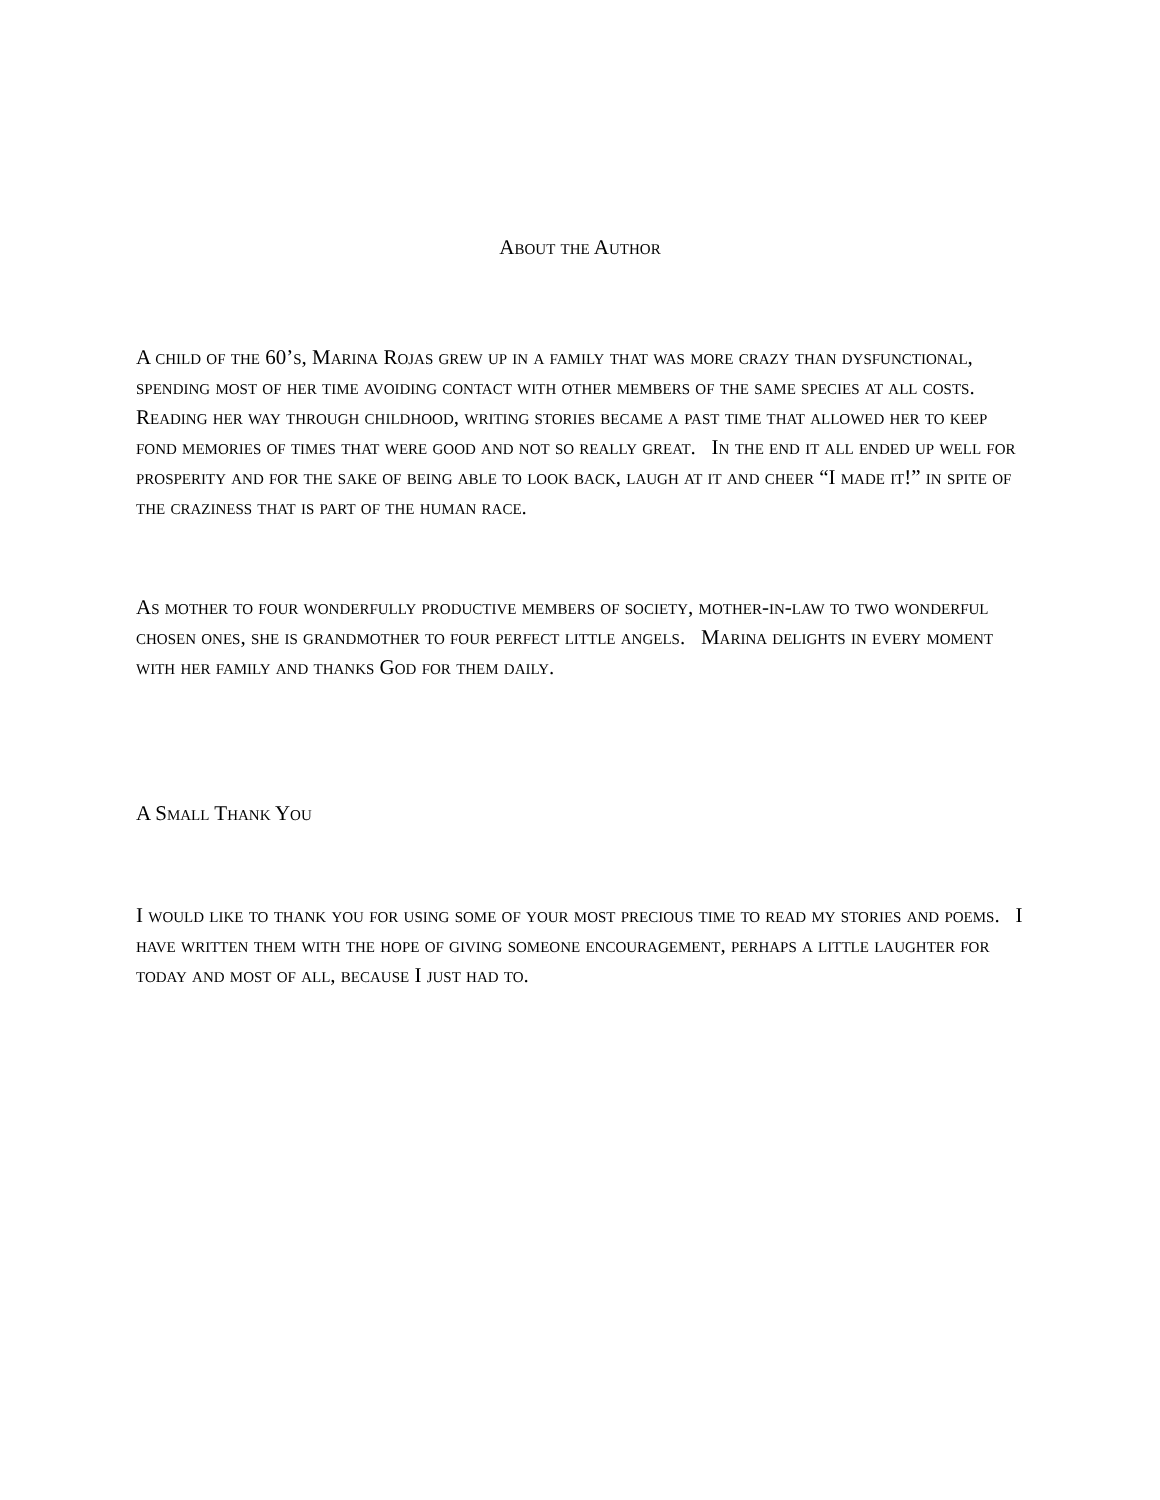About the Author
A child of the 60’s, Marina Rojas grew up in a family that was more crazy than dysfunctional, spending most of her time avoiding contact with other members of the same species at all costs. Reading her way through childhood, writing stories became a past time that allowed her to keep fond memories of times that were good and not so really great. In the end it all ended up well for prosperity and for the sake of being able to look back, laugh at it and cheer “I made it!” in spite of the craziness that is part of the human race.
As mother to four wonderfully productive members of society, mother-in-law to two wonderful chosen ones, she is grandmother to four perfect little angels. Marina delights in every moment with her family and thanks God for them daily.
A Small Thank You
I would like to thank you for using some of your most precious time to read my stories and poems. I have written them with the hope of giving someone encouragement, perhaps a little laughter for today and most of all, because I just had to.